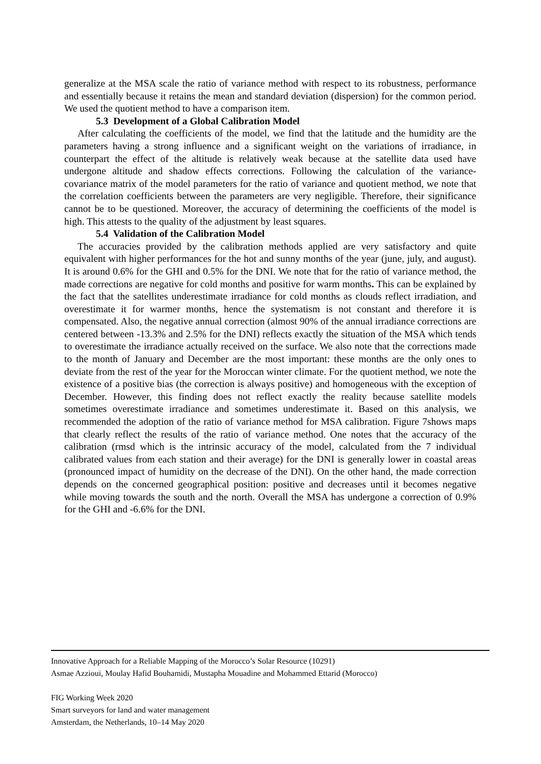generalize at the MSA scale the ratio of variance method with respect to its robustness, performance and essentially because it retains the mean and standard deviation (dispersion) for the common period. We used the quotient method to have a comparison item.
5.3 Development of a Global Calibration Model
After calculating the coefficients of the model, we find that the latitude and the humidity are the parameters having a strong influence and a significant weight on the variations of irradiance, in counterpart the effect of the altitude is relatively weak because at the satellite data used have undergone altitude and shadow effects corrections. Following the calculation of the variance-covariance matrix of the model parameters for the ratio of variance and quotient method, we note that the correlation coefficients between the parameters are very negligible. Therefore, their significance cannot be to be questioned. Moreover, the accuracy of determining the coefficients of the model is high. This attests to the quality of the adjustment by least squares.
5.4 Validation of the Calibration Model
The accuracies provided by the calibration methods applied are very satisfactory and quite equivalent with higher performances for the hot and sunny months of the year (june, july, and august). It is around 0.6% for the GHI and 0.5% for the DNI. We note that for the ratio of variance method, the made corrections are negative for cold months and positive for warm months. This can be explained by the fact that the satellites underestimate irradiance for cold months as clouds reflect irradiation, and overestimate it for warmer months, hence the systematism is not constant and therefore it is compensated. Also, the negative annual correction (almost 90% of the annual irradiance corrections are centered between -13.3% and 2.5% for the DNI) reflects exactly the situation of the MSA which tends to overestimate the irradiance actually received on the surface. We also note that the corrections made to the month of January and December are the most important: these months are the only ones to deviate from the rest of the year for the Moroccan winter climate. For the quotient method, we note the existence of a positive bias (the correction is always positive) and homogeneous with the exception of December. However, this finding does not reflect exactly the reality because satellite models sometimes overestimate irradiance and sometimes underestimate it. Based on this analysis, we recommended the adoption of the ratio of variance method for MSA calibration. Figure 7shows maps that clearly reflect the results of the ratio of variance method. One notes that the accuracy of the calibration (rmsd which is the intrinsic accuracy of the model, calculated from the 7 individual calibrated values from each station and their average) for the DNI is generally lower in coastal areas (pronounced impact of humidity on the decrease of the DNI). On the other hand, the made correction depends on the concerned geographical position: positive and decreases until it becomes negative while moving towards the south and the north. Overall the MSA has undergone a correction of 0.9% for the GHI and -6.6% for the DNI.
Innovative Approach for a Reliable Mapping of the Morocco’s Solar Resource (10291)
Asmae Azzioui, Moulay Hafid Bouhamidi, Mustapha Mouadine and Mohammed Ettarid (Morocco)
FIG Working Week 2020
Smart surveyors for land and water management
Amsterdam, the Netherlands, 10–14 May 2020